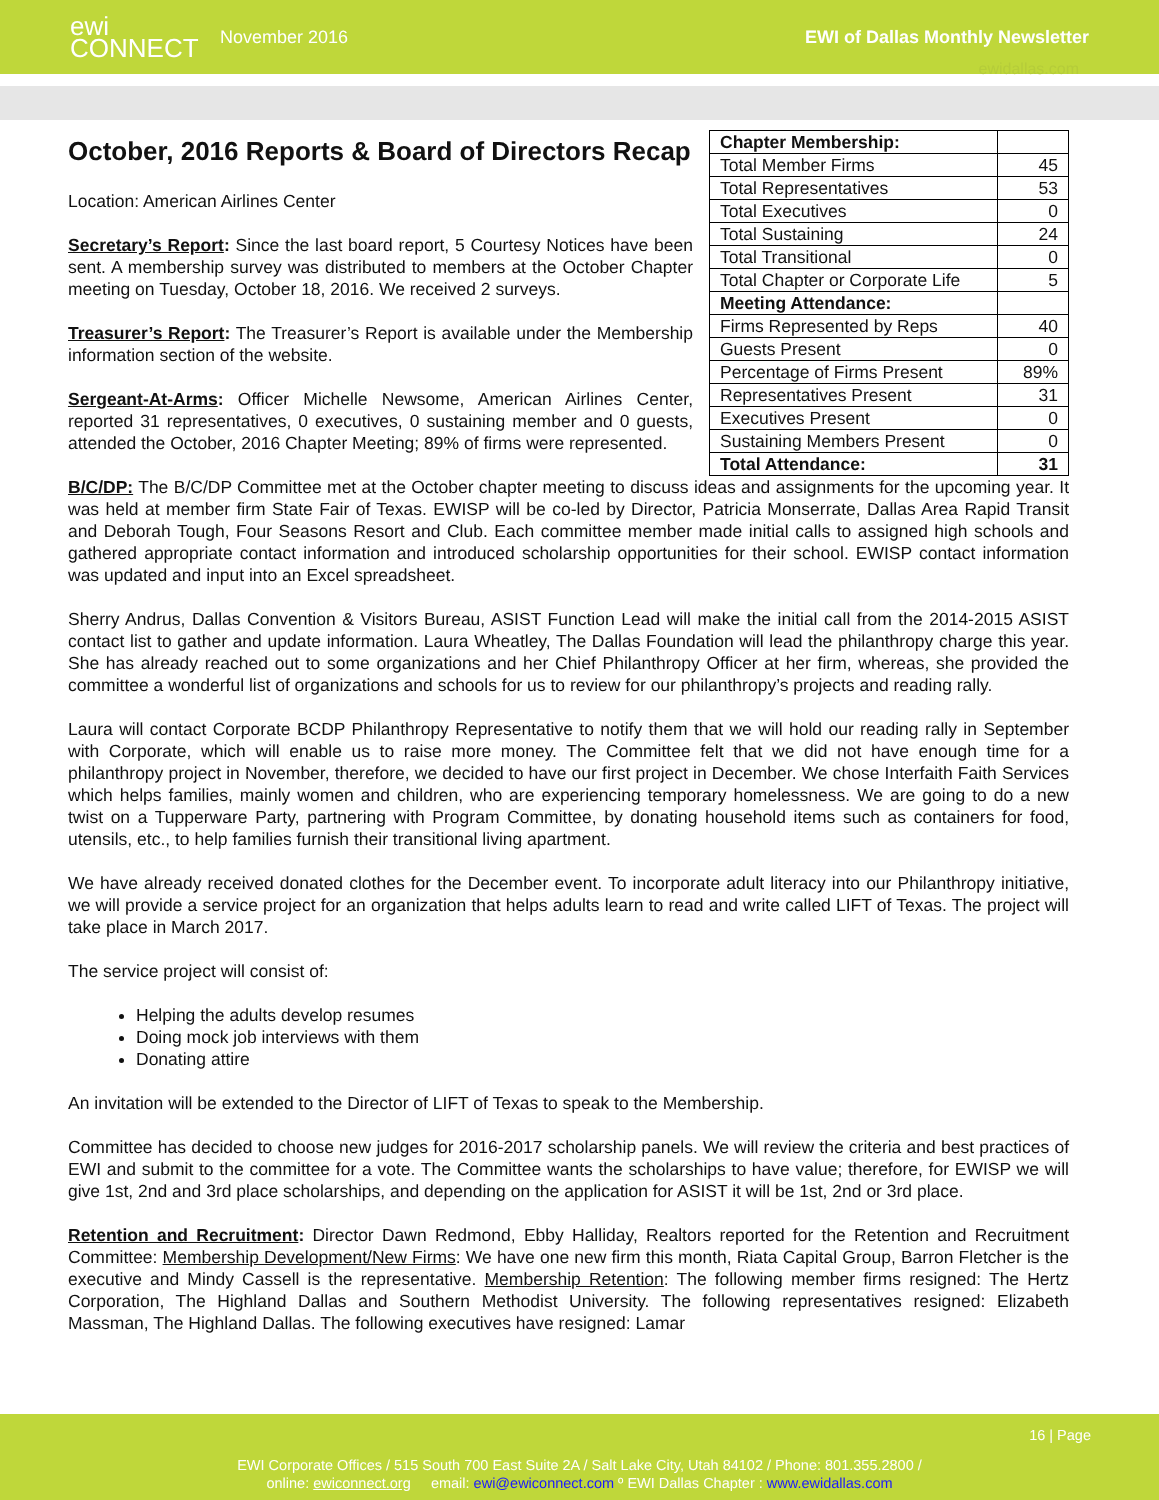ewi CONNECT
November 2016
EWI of Dallas Monthly Newsletter
ewidallas.com
October, 2016 Reports & Board of Directors Recap
Location: American Airlines Center
Secretary’s Report: Since the last board report, 5 Courtesy Notices have been sent. A membership survey was distributed to members at the October Chapter meeting on Tuesday, October 18, 2016. We received 2 surveys.
Treasurer’s Report: The Treasurer’s Report is available under the Membership information section of the website.
Sergeant-At-Arms: Officer Michelle Newsome, American Airlines Center, reported 31 representatives, 0 executives, 0 sustaining member and 0 guests, attended the October, 2016 Chapter Meeting; 89% of firms were represented.
| Chapter Membership: | |
| Total Member Firms | 45 |
| Total Representatives | 53 |
| Total Executives | 0 |
| Total Sustaining | 24 |
| Total Transitional | 0 |
| Total Chapter or Corporate Life | 5 |
| Meeting Attendance: | |
| Firms Represented by Reps | 40 |
| Guests Present | 0 |
| Percentage of Firms Present | 89% |
| Representatives Present | 31 |
| Executives Present | 0 |
| Sustaining Members Present | 0 |
| Total Attendance: | 31 |
B/C/DP: The B/C/DP Committee met at the October chapter meeting to discuss ideas and assignments for the upcoming year. It was held at member firm State Fair of Texas. EWISP will be co-led by Director, Patricia Monserrate, Dallas Area Rapid Transit and Deborah Tough, Four Seasons Resort and Club. Each committee member made initial calls to assigned high schools and gathered appropriate contact information and introduced scholarship opportunities for their school. EWISP contact information was updated and input into an Excel spreadsheet.
Sherry Andrus, Dallas Convention & Visitors Bureau, ASIST Function Lead will make the initial call from the 2014-2015 ASIST contact list to gather and update information. Laura Wheatley, The Dallas Foundation will lead the philanthropy charge this year. She has already reached out to some organizations and her Chief Philanthropy Officer at her firm, whereas, she provided the committee a wonderful list of organizations and schools for us to review for our philanthropy’s projects and reading rally.
Laura will contact Corporate BCDP Philanthropy Representative to notify them that we will hold our reading rally in September with Corporate, which will enable us to raise more money. The Committee felt that we did not have enough time for a philanthropy project in November, therefore, we decided to have our first project in December. We chose Interfaith Faith Services which helps families, mainly women and children, who are experiencing temporary homelessness. We are going to do a new twist on a Tupperware Party, partnering with Program Committee, by donating household items such as containers for food, utensils, etc., to help families furnish their transitional living apartment.
We have already received donated clothes for the December event. To incorporate adult literacy into our Philanthropy initiative, we will provide a service project for an organization that helps adults learn to read and write called LIFT of Texas. The project will take place in March 2017.
The service project will consist of:
Helping the adults develop resumes
Doing mock job interviews with them
Donating attire
An invitation will be extended to the Director of LIFT of Texas to speak to the Membership.
Committee has decided to choose new judges for 2016-2017 scholarship panels. We will review the criteria and best practices of EWI and submit to the committee for a vote. The Committee wants the scholarships to have value; therefore, for EWISP we will give 1st, 2nd and 3rd place scholarships, and depending on the application for ASIST it will be 1st, 2nd or 3rd place.
Retention and Recruitment: Director Dawn Redmond, Ebby Halliday, Realtors reported for the Retention and Recruitment Committee: Membership Development/New Firms: We have one new firm this month, Riata Capital Group, Barron Fletcher is the executive and Mindy Cassell is the representative. Membership Retention: The following member firms resigned: The Hertz Corporation, The Highland Dallas and Southern Methodist University. The following representatives resigned: Elizabeth Massman, The Highland Dallas. The following executives have resigned: Lamar
16 | Page
EWI Corporate Offices / 515 South 700 East Suite 2A / Salt Lake City, Utah 84102 / Phone: 801.355.2800 /
online: ewiconnect.org email: ewi@ewiconnect.com º EWI Dallas Chapter : www.ewidallas.com